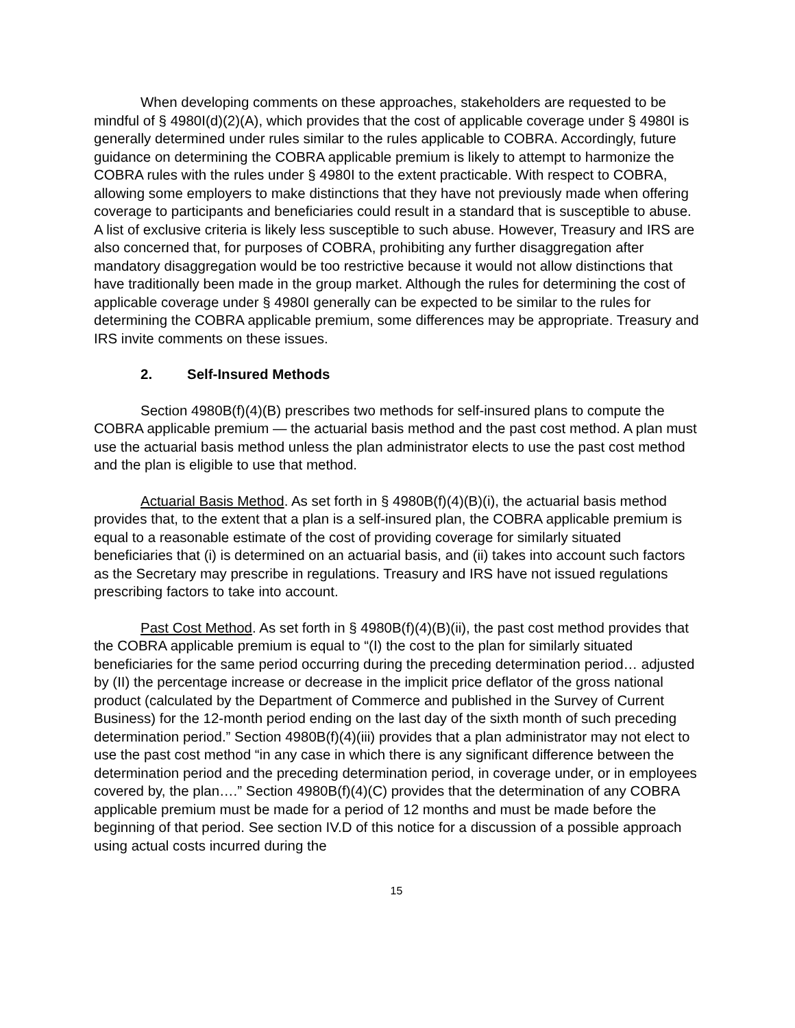When developing comments on these approaches, stakeholders are requested to be mindful of § 4980I(d)(2)(A), which provides that the cost of applicable coverage under § 4980I is generally determined under rules similar to the rules applicable to COBRA. Accordingly, future guidance on determining the COBRA applicable premium is likely to attempt to harmonize the COBRA rules with the rules under § 4980I to the extent practicable. With respect to COBRA, allowing some employers to make distinctions that they have not previously made when offering coverage to participants and beneficiaries could result in a standard that is susceptible to abuse. A list of exclusive criteria is likely less susceptible to such abuse. However, Treasury and IRS are also concerned that, for purposes of COBRA, prohibiting any further disaggregation after mandatory disaggregation would be too restrictive because it would not allow distinctions that have traditionally been made in the group market. Although the rules for determining the cost of applicable coverage under § 4980I generally can be expected to be similar to the rules for determining the COBRA applicable premium, some differences may be appropriate. Treasury and IRS invite comments on these issues.
2. Self-Insured Methods
Section 4980B(f)(4)(B) prescribes two methods for self-insured plans to compute the COBRA applicable premium — the actuarial basis method and the past cost method. A plan must use the actuarial basis method unless the plan administrator elects to use the past cost method and the plan is eligible to use that method.
Actuarial Basis Method. As set forth in § 4980B(f)(4)(B)(i), the actuarial basis method provides that, to the extent that a plan is a self-insured plan, the COBRA applicable premium is equal to a reasonable estimate of the cost of providing coverage for similarly situated beneficiaries that (i) is determined on an actuarial basis, and (ii) takes into account such factors as the Secretary may prescribe in regulations. Treasury and IRS have not issued regulations prescribing factors to take into account.
Past Cost Method. As set forth in § 4980B(f)(4)(B)(ii), the past cost method provides that the COBRA applicable premium is equal to “(I) the cost to the plan for similarly situated beneficiaries for the same period occurring during the preceding determination period… adjusted by (II) the percentage increase or decrease in the implicit price deflator of the gross national product (calculated by the Department of Commerce and published in the Survey of Current Business) for the 12-month period ending on the last day of the sixth month of such preceding determination period.” Section 4980B(f)(4)(iii) provides that a plan administrator may not elect to use the past cost method “in any case in which there is any significant difference between the determination period and the preceding determination period, in coverage under, or in employees covered by, the plan….” Section 4980B(f)(4)(C) provides that the determination of any COBRA applicable premium must be made for a period of 12 months and must be made before the beginning of that period. See section IV.D of this notice for a discussion of a possible approach using actual costs incurred during the
15